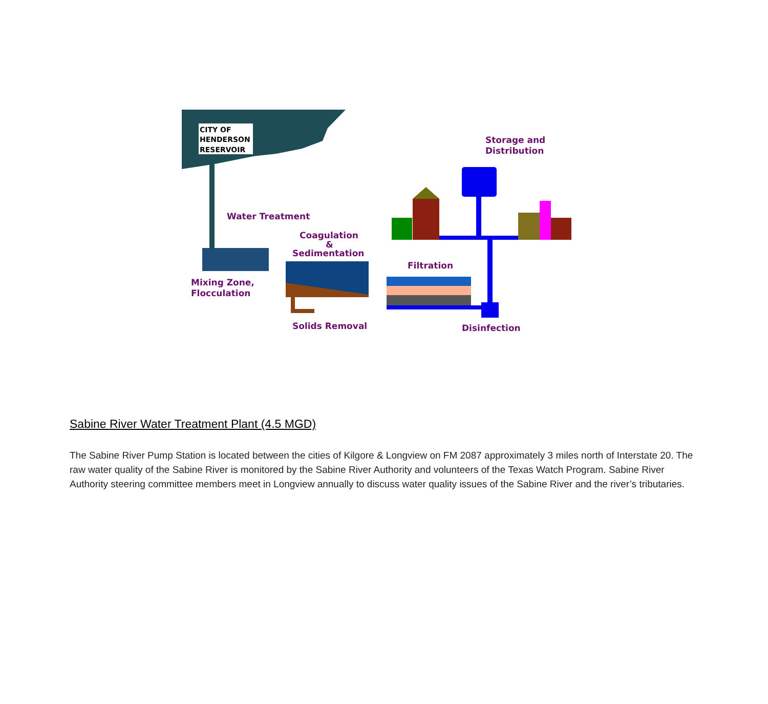CITY OF
HENDERSON
RESERVOIR
Storage and
Distribution
Water Treatment
Coagulation
&
Sedimentation
Filtration
Mixing Zone,
Flocculation
Solids Removal
Disinfection
Sabine River Water Treatment Plant (4.5 MGD)
The Sabine River Pump Station is located between the cities of Kilgore & Longview on FM 2087 approximately 3 miles north of Interstate 20. The raw water quality of the Sabine River is monitored by the Sabine River Authority and volunteers of the Texas Watch Program. Sabine River Authority steering committee members meet in Longview annually to discuss water quality issues of the Sabine River and the river’s tributaries.